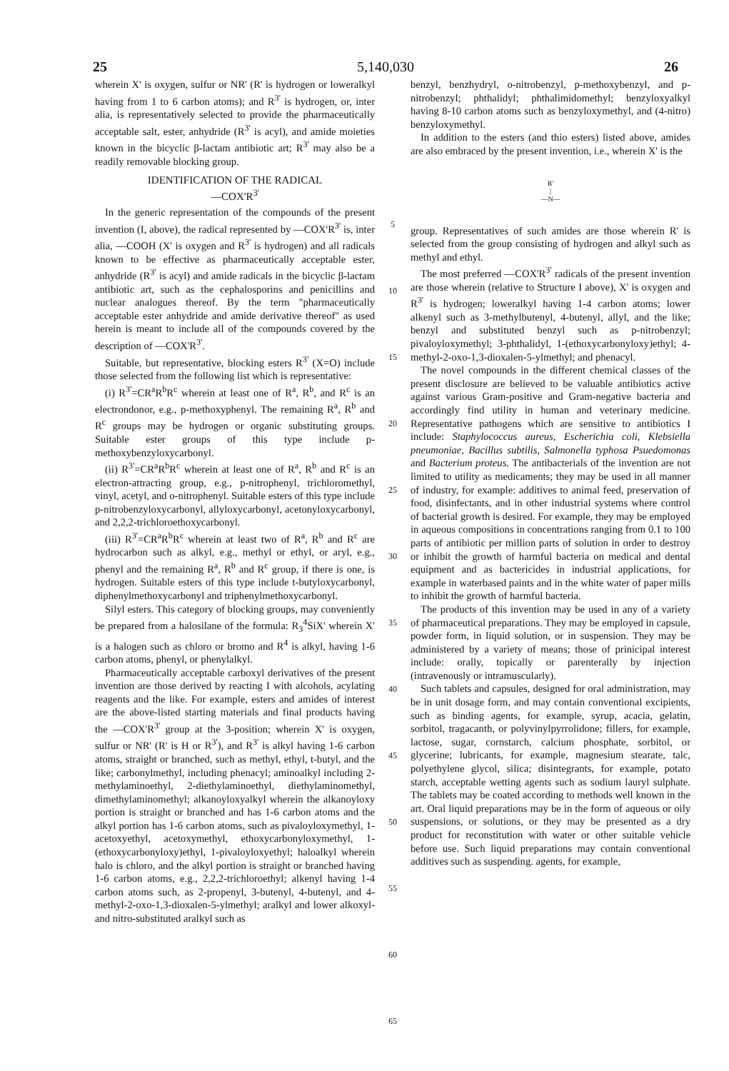25 5,140,030 26
wherein X' is oxygen, sulfur or NR' (R' is hydrogen or loweralkyl having from 1 to 6 carbon atoms); and R<sup>3'</sup> is hydrogen, or, inter alia, is representatively selected to provide the pharmaceutically acceptable salt, ester, anhydride (R<sup>3'</sup> is acyl), and amide moieties known in the bicyclic β-lactam antibiotic art; R<sup>3'</sup> may also be a readily removable blocking group.
IDENTIFICATION OF THE RADICAL
—COX'R<sup>3'</sup>
In the generic representation of the compounds of the present invention (I, above), the radical represented by —COX'R<sup>3'</sup> is, inter alia, —COOH (X' is oxygen and R<sup>3'</sup> is hydrogen) and all radicals known to be effective as pharmaceutically acceptable ester, anhydride (R<sup>3'</sup> is acyl) and amide radicals in the bicyclic β-lactam antibiotic art, such as the cephalosporins and penicillins and nuclear analogues thereof. By the term "pharmaceutically acceptable ester anhydride and amide derivative thereof" as used herein is meant to include all of the compounds covered by the description of —COX'R<sup>3'</sup>.
Suitable, but representative, blocking esters R<sup>3'</sup> (X=O) include those selected from the following list which is representative:
(i) R<sup>3'</sup>=CR<sup>a</sup>R<sup>b</sup>R<sup>c</sup> wherein at least one of R<sup>a</sup>, R<sup>b</sup>, and R<sup>c</sup> is an electrondonor, e.g., p-methoxyphenyl. The remaining R<sup>a</sup>, R<sup>b</sup> and R<sup>c</sup> groups may be hydrogen or organic substituting groups. Suitable ester groups of this type include p-methoxybenzyloxycarbonyl.
(ii) R<sup>3'</sup>=CR<sup>a</sup>R<sup>b</sup>R<sup>c</sup> wherein at least one of R<sup>a</sup>, R<sup>b</sup> and R<sup>c</sup> is an electron-attracting group, e.g., p-nitrophenyl, trichloromethyl, vinyl, acetyl, and o-nitrophenyl. Suitable esters of this type include p-nitrobenzyloxycarbonyl, allyloxycarbonyl, acetonyloxycarbonyl, and 2,2,2-trichloroethoxycarbonyl.
(iii) R<sup>3'</sup>=CR<sup>a</sup>R<sup>b</sup>R<sup>c</sup> wherein at least two of R<sup>a</sup>, R<sup>b</sup> and R<sup>c</sup> are hydrocarbon such as alkyl, e.g., methyl or ethyl, or aryl, e.g., phenyl and the remaining R<sup>a</sup>, R<sup>b</sup> and R<sup>c</sup> group, if there is one, is hydrogen. Suitable esters of this type include t-butyloxycarbonyl, diphenylmethoxycarbonyl and triphenylmethoxycarbonyl.
Silyl esters. This category of blocking groups, may conveniently be prepared from a halosilane of the formula: R<sub>3</sub><sup>4</sup>SiX' wherein X' is a halogen such as chloro or bromo and R<sup>4</sup> is alkyl, having 1-6 carbon atoms, phenyl, or phenylalkyl.
Pharmaceutically acceptable carboxyl derivatives of the present invention are those derived by reacting I with alcohols, acylating reagents and the like. For example, esters and amides of interest are the above-listed starting materials and final products having the —COX'R<sup>3'</sup> group at the 3-position; wherein X' is oxygen, sulfur or NR' (R' is H or R<sup>3'</sup>), and R<sup>3'</sup> is alkyl having 1-6 carbon atoms, straight or branched, such as methyl, ethyl, t-butyl, and the like; carbonylmethyl, including phenacyl; aminoalkyl including 2-methylaminoethyl, 2-diethylaminoethyl, diethylaminomethyl, dimethylaminomethyl; alkanoyloxyalkyl wherein the alkanoyloxy portion is straight or branched and has 1-6 carbon atoms and the alkyl portion has 1-6 carbon atoms, such as pivaloyloxymethyl, 1-acetoxyethyl, acetoxymethyl, ethoxycarbonyloxymethyl, 1-(ethoxycarbonyloxy)ethyl, 1-pivaloyloxyethyl; haloalkyl wherein halo is chloro, and the alkyl portion is straight or branched having 1-6 carbon atoms, e.g., 2,2,2-trichloroethyl; alkenyl having 1-4 carbon atoms such, as 2-propenyl, 3-butenyl, 4-butenyl, and 4-methyl-2-oxo-1,3-dioxalen-5-ylmethyl; aralkyl and lower alkoxyl- and nitro-substituted aralkyl such as
5
10
15
20
25
30
35
40
45
50
55
60
65
benzyl, benzhydryl, o-nitrobenzyl, p-methoxybenzyl, and p-nitrobenzyl; phthalidyl; phthalimidomethyl; benzyloxyalkyl having 8-10 carbon atoms such as benzyloxymethyl, and (4-nitro) benzyloxymethyl.
In addition to the esters (and thio esters) listed above, amides are also embraced by the present invention, i.e., wherein X' is the
R'
|
—N—
group. Representatives of such amides are those wherein R' is selected from the group consisting of hydrogen and alkyl such as methyl and ethyl.
The most preferred —COX'R<sup>3'</sup> radicals of the present invention are those wherein (relative to Structure I above), X' is oxygen and R<sup>3'</sup> is hydrogen; loweralkyl having 1-4 carbon atoms; lower alkenyl such as 3-methylbutenyl, 4-butenyl, allyl, and the like; benzyl and substituted benzyl such as p-nitrobenzyl; pivaloyloxymethyl; 3-phthalidyl, 1-(ethoxycarbonyloxy)ethyl; 4-methyl-2-oxo-1,3-dioxalen-5-ylmethyl; and phenacyl.
The novel compounds in the different chemical classes of the present disclosure are believed to be valuable antibiotics active against various Gram-positive and Gram-negative bacteria and accordingly find utility in human and veterinary medicine. Representative pathogens which are sensitive to antibiotics I include: Staphylococcus aureus, Escherichia coli, Klebsiella pneumoniae, Bacillus subtilis, Salmonella typhosa Psuedomonas and Bacterium proteus. The antibacterials of the invention are not limited to utility as medicaments; they may be used in all manner of industry, for example: additives to animal feed, preservation of food, disinfectants, and in other industrial systems where control of bacterial growth is desired. For example, they may be employed in aqueous compositions in concentrations ranging from 0.1 to 100 parts of antibiotic per million parts of solution in order to destroy or inhibit the growth of harmful bacteria on medical and dental equipment and as bactericides in industrial applications, for example in waterbased paints and in the white water of paper mills to inhibit the growth of harmful bacteria.
The products of this invention may be used in any of a variety of pharmaceutical preparations. They may be employed in capsule, powder form, in liquid solution, or in suspension. They may be administered by a variety of means; those of prinicipal interest include: orally, topically or parenterally by injection (intravenously or intramuscularly).
Such tablets and capsules, designed for oral administration, may be in unit dosage form, and may contain conventional excipients, such as binding agents, for example, syrup, acacia, gelatin, sorbitol, tragacanth, or polyvinylpyrrolidone; fillers, for example, lactose, sugar, cornstarch, calcium phosphate, sorbitol, or glycerine; lubricants, for example, magnesium stearate, talc, polyethylene glycol, silica; disintegrants, for example, potato starch, acceptable wetting agents such as sodium lauryl sulphate. The tablets may be coated according to methods well known in the art. Oral liquid preparations may be in the form of aqueous or oily suspensions, or solutions, or they may be presented as a dry product for reconstitution with water or other suitable vehicle before use. Such liquid preparations may contain conventional additives such as suspending. agents, for example,